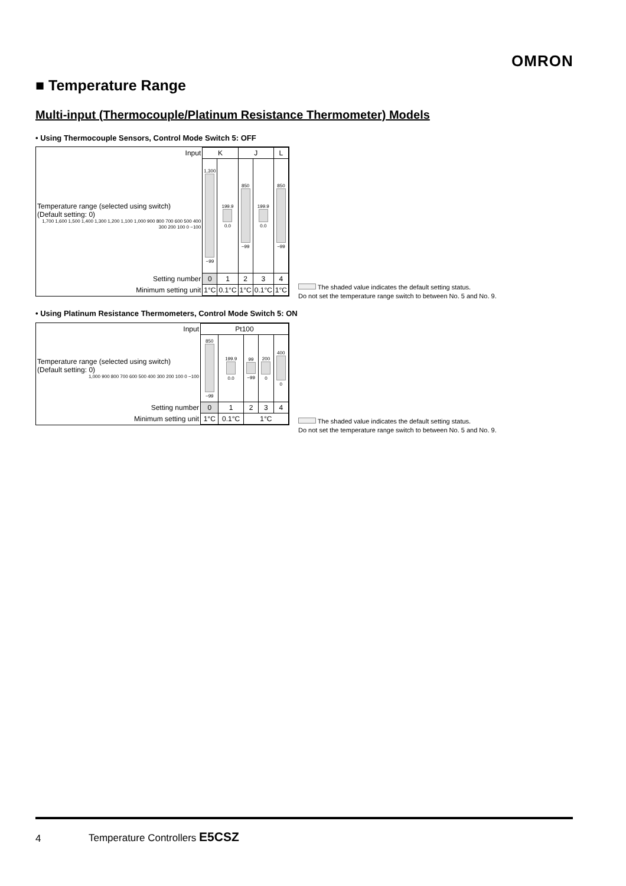OMRON
■ Temperature Range
Multi-input (Thermocouple/Platinum Resistance Thermometer) Models
• Using Thermocouple Sensors, Control Mode Switch 5: OFF
| Input | K | | J | | L |
| Temperature range (selected using switch) (Default setting: 0) 1,700 1,600 1,500 1,400 1,300 1,200 1,100 1,000 900 800 700 600 500 400 300 200 100 0 −100 | 1,300 −99 | 199.9 0.0 | 850 −99 | 199.9 0.0 | 850 −99 |
| Setting number | 0 | 1 | 2 | 3 | 4 |
| Minimum setting unit | 1°C | 0.1°C | 1°C | 0.1°C | 1°C |
The shaded value indicates the default setting status.
Do not set the temperature range switch to between No. 5 and No. 9.
• Using Platinum Resistance Thermometers, Control Mode Switch 5: ON
| Input | Pt100 | | | | |
| Temperature range (selected using switch) (Default setting: 0) 1,000 900 800 700 600 500 400 300 200 100 0 −100 | 850 −99 | 199.9 0.0 | 99 −99 | 200 0 | 400 0 |
| Setting number | 0 | 1 | 2 | 3 | 4 |
| Minimum setting unit | 1°C | 0.1°C | 1°C | | |
The shaded value indicates the default setting status.
Do not set the temperature range switch to between No. 5 and No. 9.
4 Temperature Controllers E5CSZ